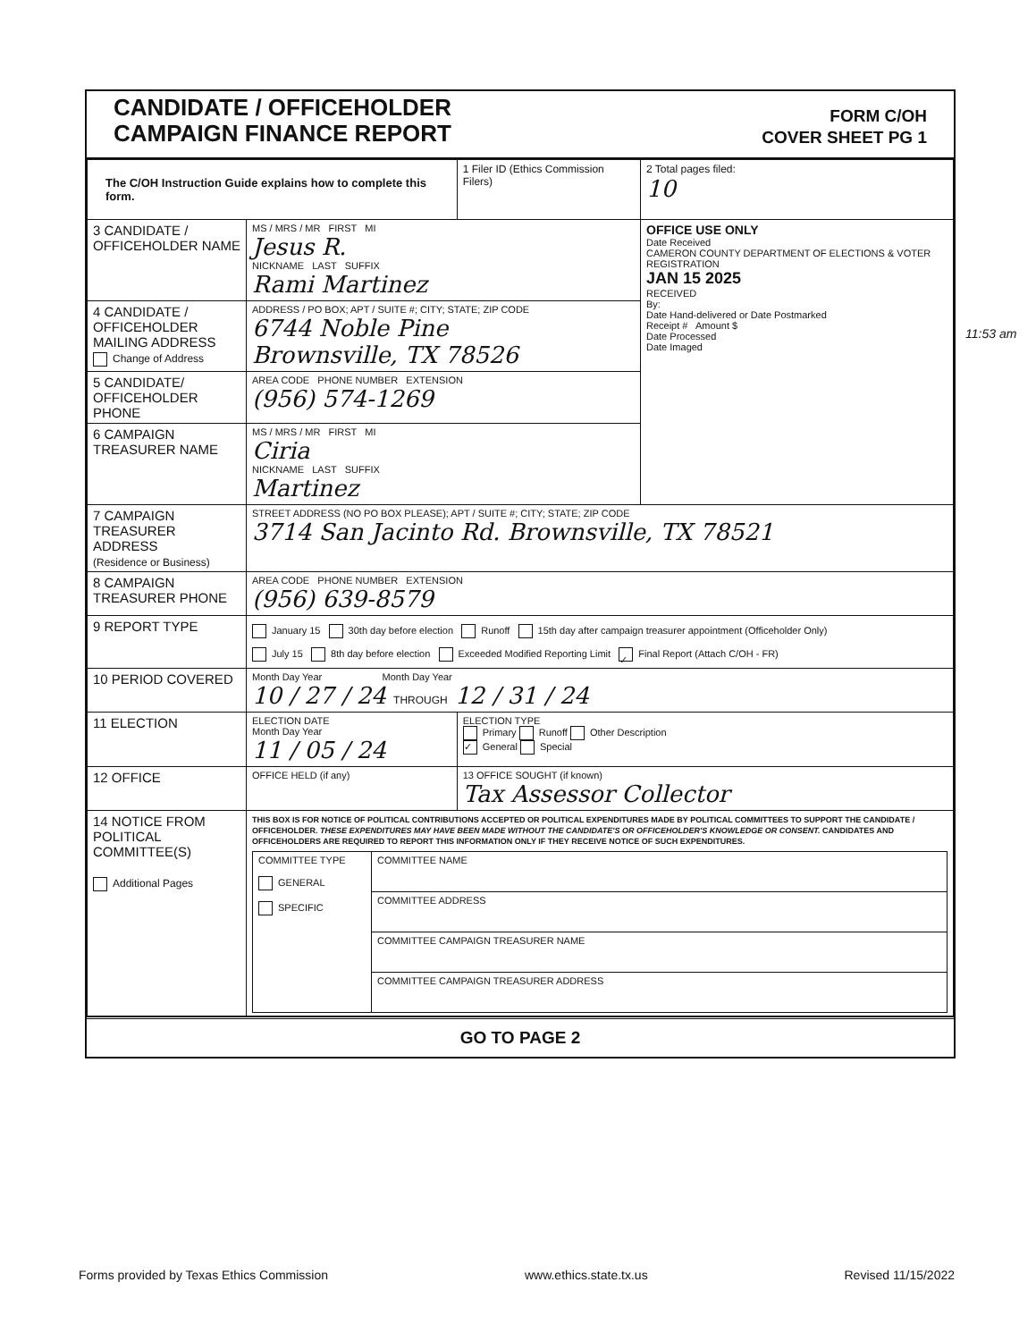CANDIDATE / OFFICEHOLDER
CAMPAIGN FINANCE REPORT
FORM C/OH
COVER SHEET PG 1
| The C/OH Instruction Guide explains how to complete this form. | | 1 Filer ID (Ethics Commission Filers) | 2 Total pages filed: 10 |
| 3 CANDIDATE / OFFICEHOLDER NAME | MS / MRS / MR FIRST MI Jesus R. NICKNAME LAST SUFFIX Rami Martinez | | OFFICE USE ONLY Date Received CAMERON COUNTY DEPARTMENT OF ELECTIONS & VOTER REGISTRATION JAN 15 2025 RECEIVED By: Date Hand-delivered or Date Postmarked Receipt # Amount $ Date Processed Date Imaged |
| 4 CANDIDATE / OFFICEHOLDER MAILING ADDRESS Change of Address | ADDRESS / PO BOX; APT / SUITE #; CITY; STATE; ZIP CODE 6744 Noble Pine Brownsville, TX 78526 | | |
| 5 CANDIDATE/ OFFICEHOLDER PHONE | AREA CODE PHONE NUMBER EXTENSION (956) 574-1269 | | |
| 6 CAMPAIGN TREASURER NAME | MS / MRS / MR FIRST MI Ciria NICKNAME LAST SUFFIX Martinez | | |
| 7 CAMPAIGN TREASURER ADDRESS (Residence or Business) | STREET ADDRESS (NO PO BOX PLEASE); APT / SUITE #; CITY; STATE; ZIP CODE 3714 San Jacinto Rd. Brownsville, TX 78521 | | |
| 8 CAMPAIGN TREASURER PHONE | AREA CODE PHONE NUMBER EXTENSION (956) 639-8579 | | |
| 9 REPORT TYPE | January 15 30th day before election Runoff 15th day after campaign treasurer appointment (Officeholder Only) July 15 8th day before election Exceeded Modified Reporting Limit ✓ Final Report (Attach C/OH - FR) | | |
| 10 PERIOD COVERED | Month Day Year Month Day Year 10 / 27 / 24 THROUGH 12 / 31 / 24 | | |
| 11 ELECTION | ELECTION DATE Month Day Year 11 / 05 / 24 | ELECTION TYPE Primary Runoff Other Description ✓ General Special | |
| 12 OFFICE | OFFICE HELD (if any) | 13 OFFICE SOUGHT (if known) Tax Assessor Collector | |
| 14 NOTICE FROM POLITICAL COMMITTEE(S) Additional Pages | THIS BOX IS FOR NOTICE OF POLITICAL CONTRIBUTIONS ACCEPTED OR POLITICAL EXPENDITURES MADE BY POLITICAL COMMITTEES TO SUPPORT THE CANDIDATE / OFFICEHOLDER. THESE EXPENDITURES MAY HAVE BEEN MADE WITHOUT THE CANDIDATE'S OR OFFICEHOLDER'S KNOWLEDGE OR CONSENT. CANDIDATES AND OFFICEHOLDERS ARE REQUIRED TO REPORT THIS INFORMATION ONLY IF THEY RECEIVE NOTICE OF SUCH EXPENDITURES. / COMMITTEE TYPE GENERAL SPECIFIC / COMMITTEE NAME / / / COMMITTEE ADDRESS / / / COMMITTEE CAMPAIGN TREASURER NAME / / / COMMITTEE CAMPAIGN TREASURER ADDRESS / | | |
GO TO PAGE 2
11:53 am
Forms provided by Texas Ethics Commission www.ethics.state.tx.us Revised 11/15/2022